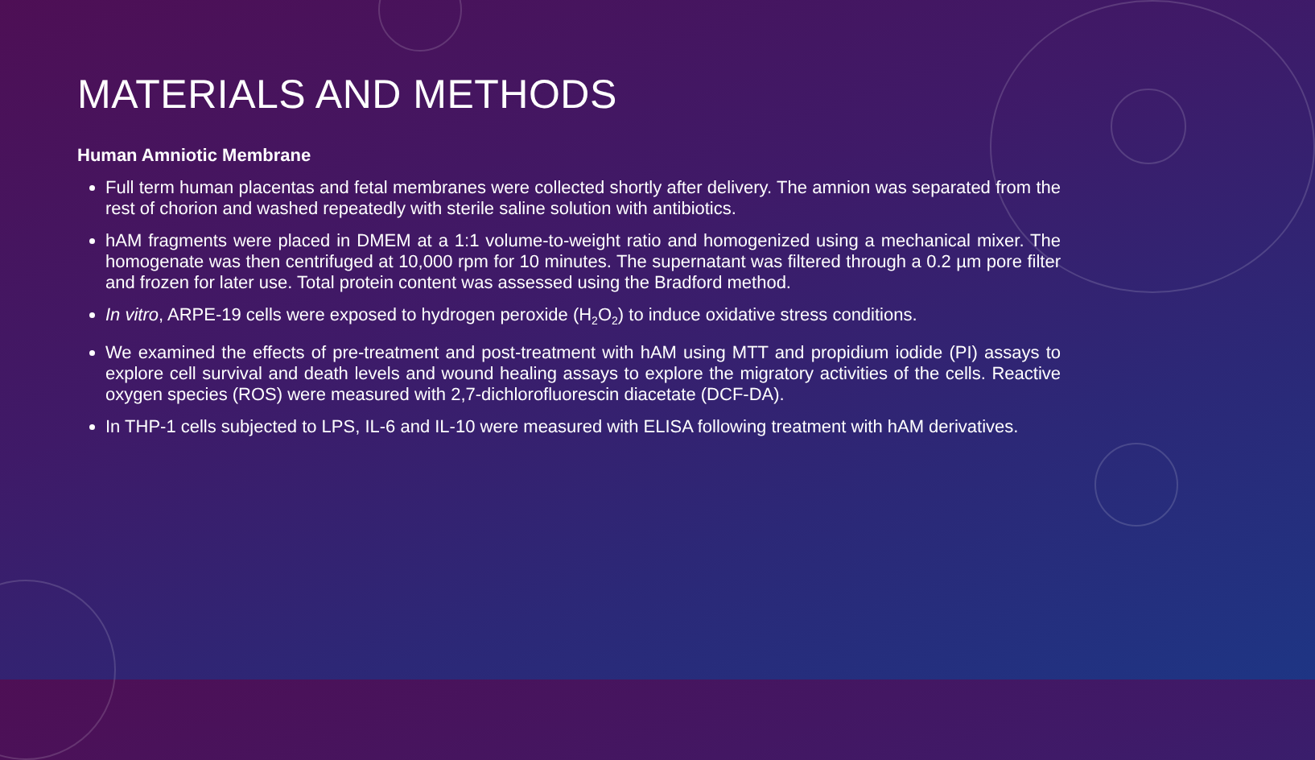MATERIALS AND METHODS
Human Amniotic Membrane
Full term human placentas and fetal membranes were collected shortly after delivery. The amnion was separated from the rest of chorion and washed repeatedly with sterile saline solution with antibiotics.
hAM fragments were placed in DMEM at a 1:1 volume-to-weight ratio and homogenized using a mechanical mixer. The homogenate was then centrifuged at 10,000 rpm for 10 minutes. The supernatant was filtered through a 0.2 µm pore filter and frozen for later use. Total protein content was assessed using the Bradford method.
In vitro, ARPE-19 cells were exposed to hydrogen peroxide (H<sub>2</sub>O<sub>2</sub>) to induce oxidative stress conditions.
We examined the effects of pre-treatment and post-treatment with hAM using MTT and propidium iodide (PI) assays to explore cell survival and death levels and wound healing assays to explore the migratory activities of the cells. Reactive oxygen species (ROS) were measured with 2,7-dichlorofluorescin diacetate (DCF-DA).
In THP-1 cells subjected to LPS, IL-6 and IL-10 were measured with ELISA following treatment with hAM derivatives.